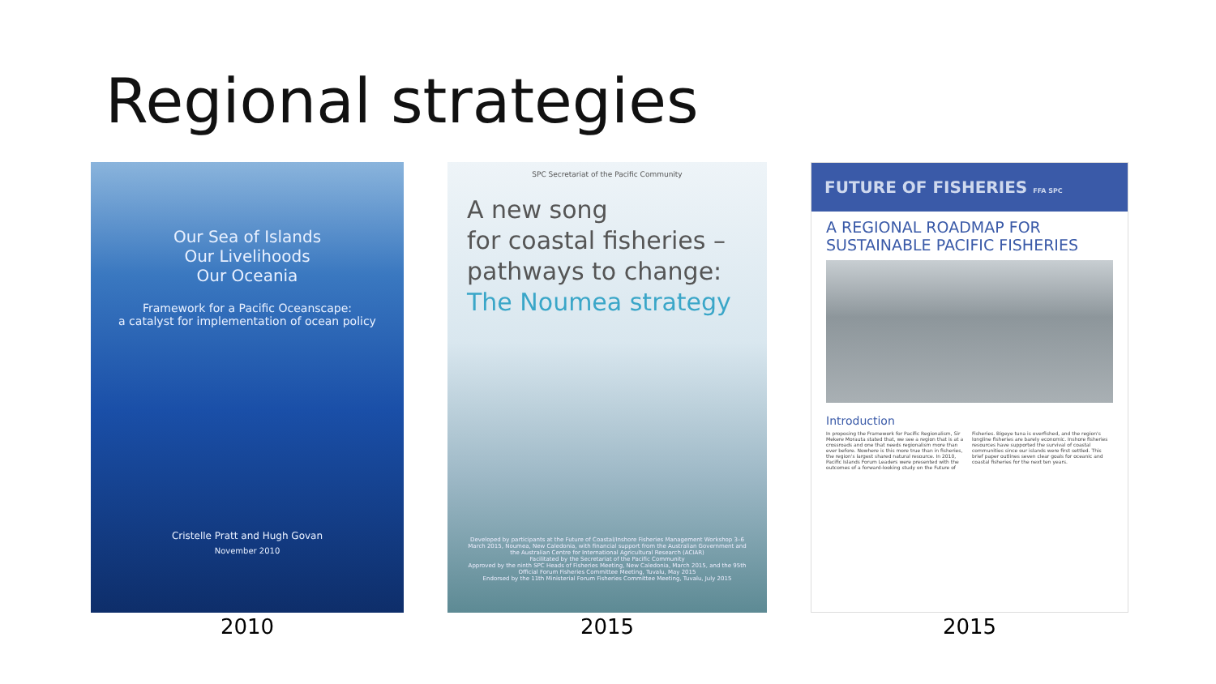Regional strategies
Our Sea of Islands
Our Livelihoods
Our Oceania
Framework for a Pacific Oceanscape:
a catalyst for implementation of ocean policy
Cristelle Pratt and Hugh Govan
November 2010
2010
SPC Secretariat of the Pacific Community
A new song
for coastal fisheries –
pathways to change:
The Noumea strategy
Developed by participants at the Future of Coastal/Inshore Fisheries Management Workshop 3–6 March 2015, Noumea, New Caledonia, with financial support from the Australian Government and the Australian Centre for International Agricultural Research (ACIAR)
Facilitated by the Secretariat of the Pacific Community
Approved by the ninth SPC Heads of Fisheries Meeting, New Caledonia, March 2015, and the 95th Official Forum Fisheries Committee Meeting, Tuvalu, May 2015
Endorsed by the 11th Ministerial Forum Fisheries Committee Meeting, Tuvalu, July 2015
2015
FUTURE OF FISHERIES FFA SPC
A REGIONAL ROADMAP FOR
SUSTAINABLE PACIFIC FISHERIES
Introduction
In proposing the Framework for Pacific Regionalism, Sir Mekere Morauta stated that, we see a region that is at a crossroads and one that needs regionalism more than ever before. Nowhere is this more true than in fisheries, the region's largest shared natural resource. In 2010, Pacific Islands Forum Leaders were presented with the outcomes of a forward-looking study on the Future of Fisheries. Bigeye tuna is overfished, and the region's longline fisheries are barely economic. Inshore fisheries resources have supported the survival of coastal communities since our islands were first settled. This brief paper outlines seven clear goals for oceanic and coastal fisheries for the next ten years.
2015